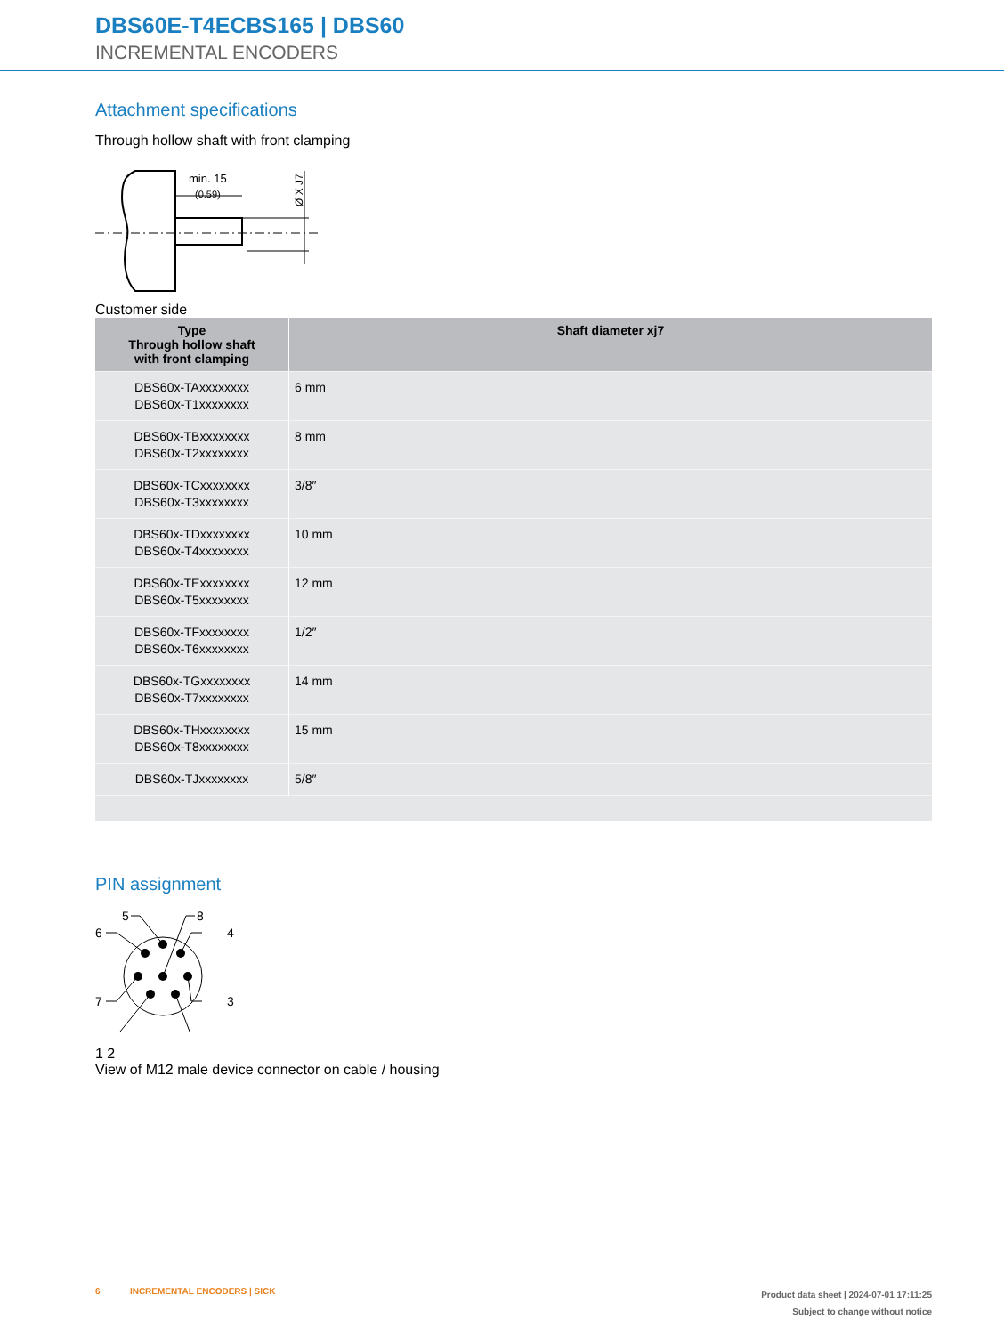DBS60E-T4ECBS165 | DBS60
INCREMENTAL ENCODERS
Attachment specifications
Through hollow shaft with front clamping
min. 15
(0.59)
Ø X J7
Customer side
| Type Through hollow shaft with front clamping | Shaft diameter xj7 |
| --- | --- |
| DBS60x-TAxxxxxxxx DBS60x-T1xxxxxxxx | 6 mm |
| DBS60x-TBxxxxxxxx DBS60x-T2xxxxxxxx | 8 mm |
| DBS60x-TCxxxxxxxx DBS60x-T3xxxxxxxx | 3/8″ |
| DBS60x-TDxxxxxxxx DBS60x-T4xxxxxxxx | 10 mm |
| DBS60x-TExxxxxxxx DBS60x-T5xxxxxxxx | 12 mm |
| DBS60x-TFxxxxxxxx DBS60x-T6xxxxxxxx | 1/2″ |
| DBS60x-TGxxxxxxxx DBS60x-T7xxxxxxxx | 14 mm |
| DBS60x-THxxxxxxxx DBS60x-T8xxxxxxxx | 15 mm |
| DBS60x-TJxxxxxxxx | 5/8″ |
PIN assignment
5
8
6
4
7
3
1 2
View of M12 male device connector on cable / housing
6 INCREMENTAL ENCODERS | SICK
Product data sheet | 2024-07-01 17:11:25
Subject to change without notice